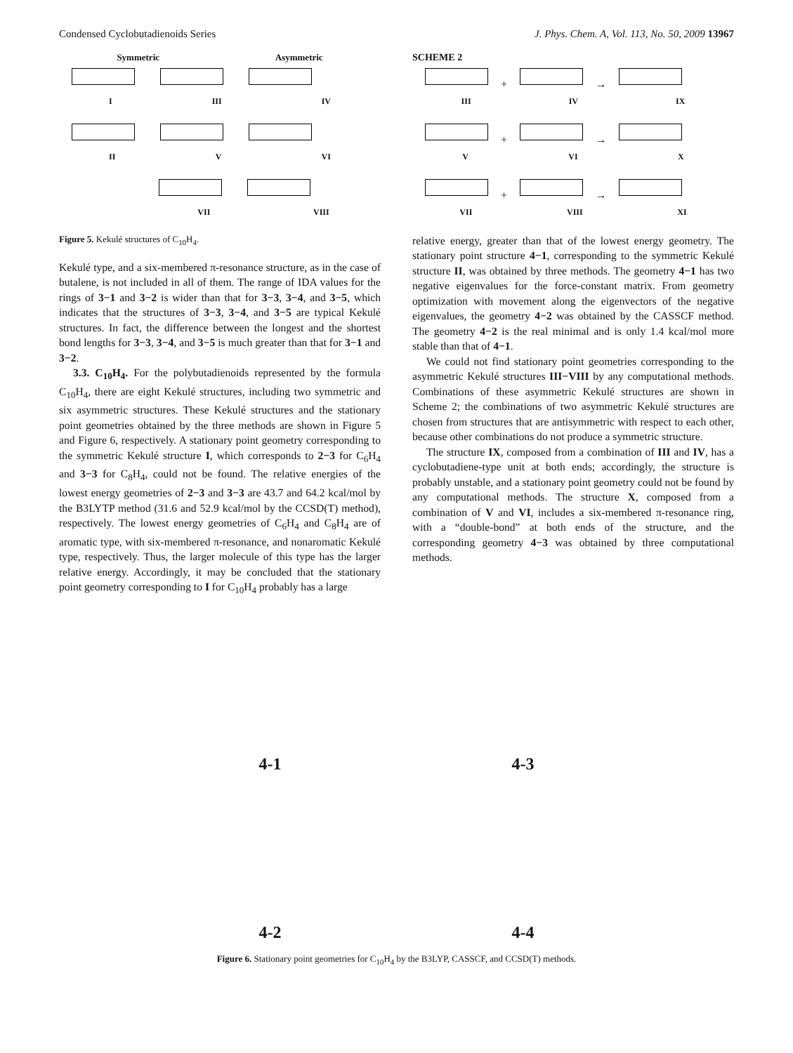Condensed Cyclobutadienoids Series J. Phys. Chem. A, Vol. 113, No. 50, 2009 13967
Symmetric Asymmetric
I III IV
II V VI
VII VIII
Figure 5. Kekulé structures of C<sub>10</sub>H<sub>4</sub>.
Kekulé type, and a six-membered π-resonance structure, as in the case of butalene, is not included in all of them. The range of IDA values for the rings of 3−1 and 3−2 is wider than that for 3−3, 3−4, and 3−5, which indicates that the structures of 3−3, 3−4, and 3−5 are typical Kekulé structures. In fact, the difference between the longest and the shortest bond lengths for 3−3, 3−4, and 3−5 is much greater than that for 3−1 and 3−2.
3.3. C<sub>10</sub>H<sub>4</sub>. For the polybutadienoids represented by the formula C<sub>10</sub>H<sub>4</sub>, there are eight Kekulé structures, including two symmetric and six asymmetric structures. These Kekulé structures and the stationary point geometries obtained by the three methods are shown in Figure 5 and Figure 6, respectively. A stationary point geometry corresponding to the symmetric Kekulé structure I, which corresponds to 2−3 for C<sub>6</sub>H<sub>4</sub> and 3−3 for C<sub>8</sub>H<sub>4</sub>, could not be found. The relative energies of the lowest energy geometries of 2−3 and 3−3 are 43.7 and 64.2 kcal/mol by the B3LYTP method (31.6 and 52.9 kcal/mol by the CCSD(T) method), respectively. The lowest energy geometries of C<sub>6</sub>H<sub>4</sub> and C<sub>8</sub>H<sub>4</sub> are of aromatic type, with six-membered π-resonance, and nonaromatic Kekulé type, respectively. Thus, the larger molecule of this type has the larger relative energy. Accordingly, it may be concluded that the stationary point geometry corresponding to I for C<sub>10</sub>H<sub>4</sub> probably has a large
SCHEME 2
+ →
III IV IX
+ →
V VI X
+ →
VII VIII XI
relative energy, greater than that of the lowest energy geometry. The stationary point structure 4−1, corresponding to the symmetric Kekulé structure II, was obtained by three methods. The geometry 4−1 has two negative eigenvalues for the force-constant matrix. From geometry optimization with movement along the eigenvectors of the negative eigenvalues, the geometry 4−2 was obtained by the CASSCF method. The geometry 4−2 is the real minimal and is only 1.4 kcal/mol more stable than that of 4−1.
We could not find stationary point geometries corresponding to the asymmetric Kekulé structures III−VIII by any computational methods. Combinations of these asymmetric Kekulé structures are shown in Scheme 2; the combinations of two asymmetric Kekulé structures are chosen from structures that are antisymmetric with respect to each other, because other combinations do not produce a symmetric structure.
The structure IX, composed from a combination of III and IV, has a cyclobutadiene-type unit at both ends; accordingly, the structure is probably unstable, and a stationary point geometry could not be found by any computational methods. The structure X, composed from a combination of V and VI, includes a six-membered π-resonance ring, with a “double-bond” at both ends of the structure, and the corresponding geometry 4−3 was obtained by three computational methods.
4-1
4-3
4-2
4-4
Figure 6. Stationary point geometries for C<sub>10</sub>H<sub>4</sub> by the B3LYP, CASSCF, and CCSD(T) methods.